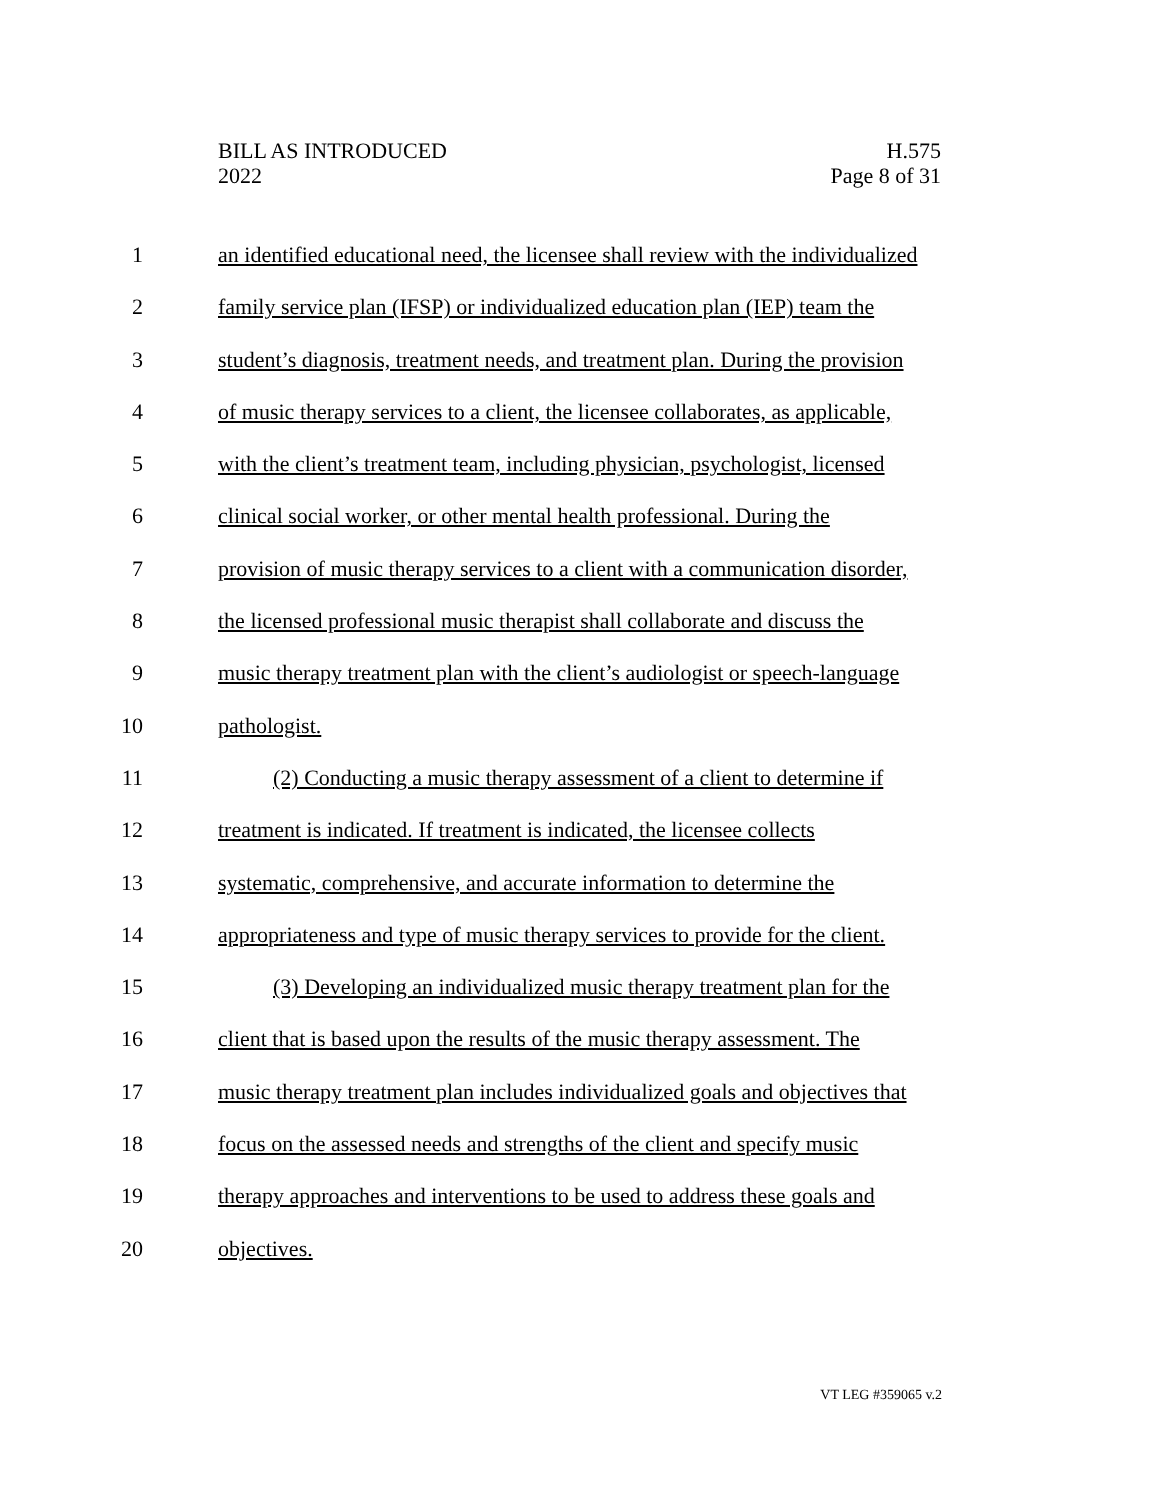BILL AS INTRODUCED
2022
H.575
Page 8 of 31
1 an identified educational need, the licensee shall review with the individualized
2 family service plan (IFSP) or individualized education plan (IEP) team the
3 student’s diagnosis, treatment needs, and treatment plan. During the provision
4 of music therapy services to a client, the licensee collaborates, as applicable,
5 with the client’s treatment team, including physician, psychologist, licensed
6 clinical social worker, or other mental health professional. During the
7 provision of music therapy services to a client with a communication disorder,
8 the licensed professional music therapist shall collaborate and discuss the
9 music therapy treatment plan with the client’s audiologist or speech-language
10 pathologist.
11 (2) Conducting a music therapy assessment of a client to determine if
12 treatment is indicated. If treatment is indicated, the licensee collects
13 systematic, comprehensive, and accurate information to determine the
14 appropriateness and type of music therapy services to provide for the client.
15 (3) Developing an individualized music therapy treatment plan for the
16 client that is based upon the results of the music therapy assessment. The
17 music therapy treatment plan includes individualized goals and objectives that
18 focus on the assessed needs and strengths of the client and specify music
19 therapy approaches and interventions to be used to address these goals and
20 objectives.
VT LEG #359065 v.2